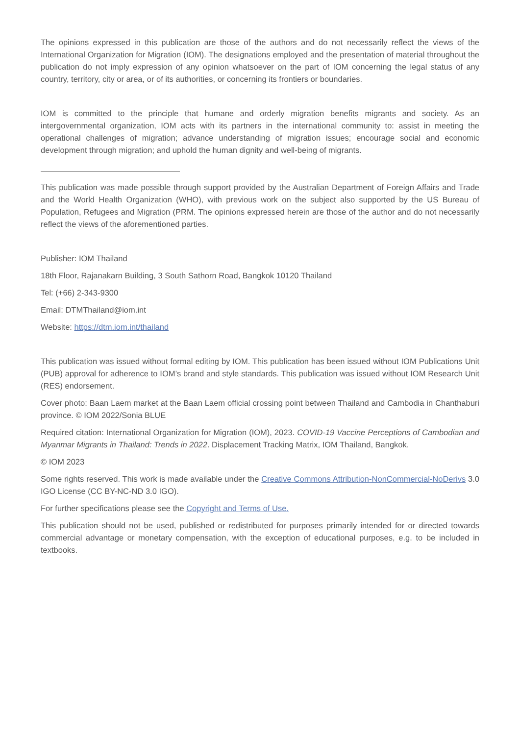The opinions expressed in this publication are those of the authors and do not necessarily reflect the views of the International Organization for Migration (IOM). The designations employed and the presentation of material throughout the publication do not imply expression of any opinion whatsoever on the part of IOM concerning the legal status of any country, territory, city or area, or of its authorities, or concerning its frontiers or boundaries.
IOM is committed to the principle that humane and orderly migration benefits migrants and society. As an intergovernmental organization, IOM acts with its partners in the international community to: assist in meeting the operational challenges of migration; advance understanding of migration issues; encourage social and economic development through migration; and uphold the human dignity and well-being of migrants.
This publication was made possible through support provided by the Australian Department of Foreign Affairs and Trade and the World Health Organization (WHO), with previous work on the subject also supported by the US Bureau of Population, Refugees and Migration (PRM. The opinions expressed herein are those of the author and do not necessarily reflect the views of the aforementioned parties.
Publisher: IOM Thailand
18th Floor, Rajanakarn Building, 3 South Sathorn Road, Bangkok 10120 Thailand
Tel: (+66) 2-343-9300
Email: DTMThailand@iom.int
Website: https://dtm.iom.int/thailand
This publication was issued without formal editing by IOM. This publication has been issued without IOM Publications Unit (PUB) approval for adherence to IOM’s brand and style standards. This publication was issued without IOM Research Unit (RES) endorsement.
Cover photo: Baan Laem market at the Baan Laem official crossing point between Thailand and Cambodia in Chanthaburi province. © IOM 2022/Sonia BLUE
Required citation: International Organization for Migration (IOM), 2023. COVID-19 Vaccine Perceptions of Cambodian and Myanmar Migrants in Thailand: Trends in 2022. Displacement Tracking Matrix, IOM Thailand, Bangkok.
© IOM 2023
Some rights reserved. This work is made available under the Creative Commons Attribution-NonCommercial-NoDerivs 3.0 IGO License (CC BY-NC-ND 3.0 IGO).
For further specifications please see the Copyright and Terms of Use.
This publication should not be used, published or redistributed for purposes primarily intended for or directed towards commercial advantage or monetary compensation, with the exception of educational purposes, e.g. to be included in textbooks.